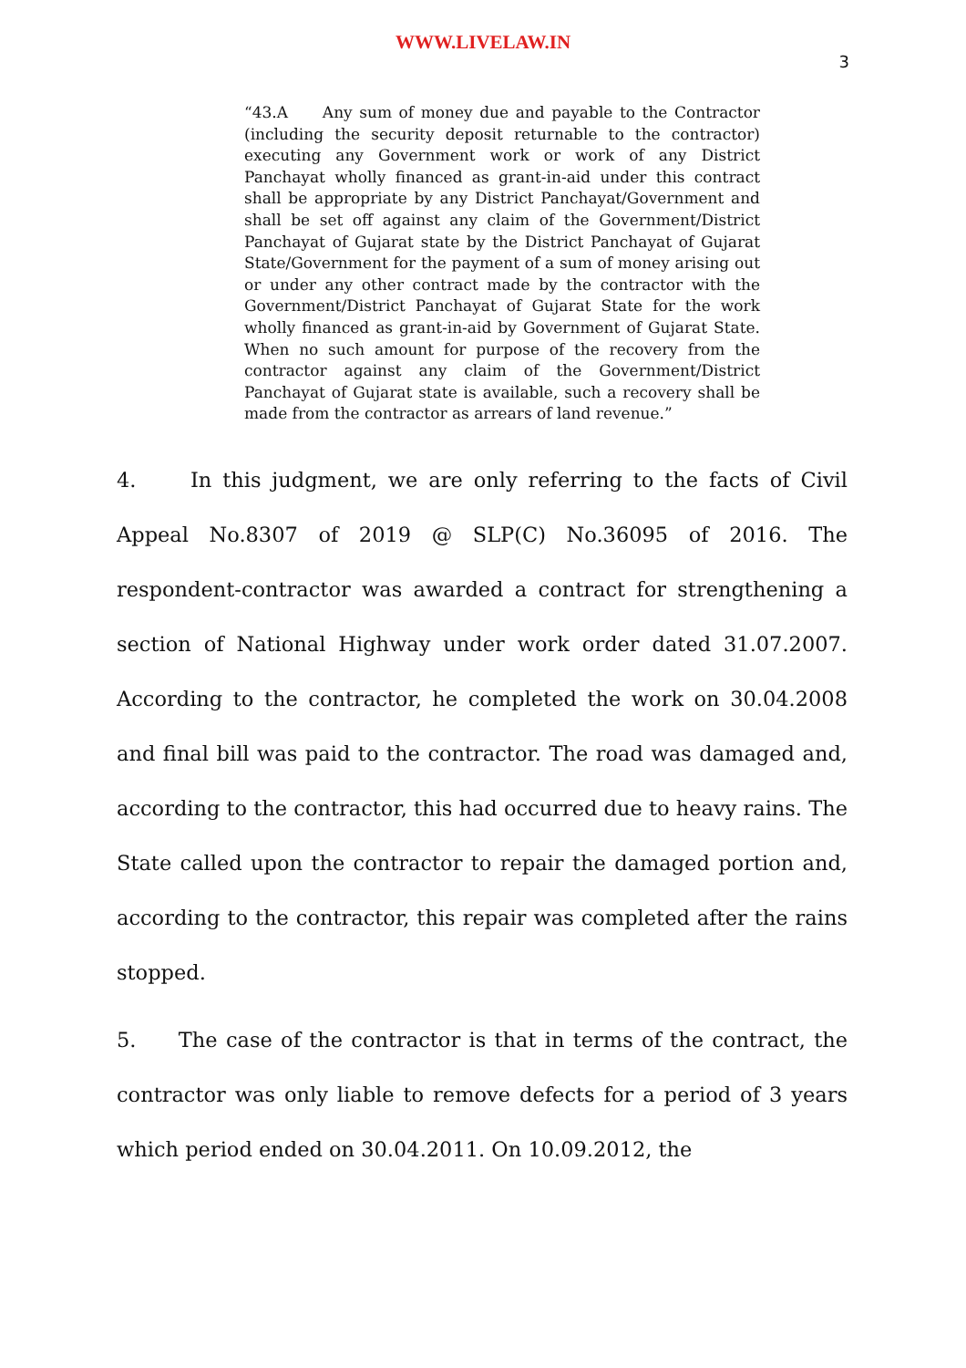WWW.LIVELAW.IN
3
“43.A Any sum of money due and payable to the Contractor (including the security deposit returnable to the contractor) executing any Government work or work of any District Panchayat wholly financed as grant-in-aid under this contract shall be appropriate by any District Panchayat/Government and shall be set off against any claim of the Government/District Panchayat of Gujarat state by the District Panchayat of Gujarat State/Government for the payment of a sum of money arising out or under any other contract made by the contractor with the Government/District Panchayat of Gujarat State for the work wholly financed as grant-in-aid by Government of Gujarat State. When no such amount for purpose of the recovery from the contractor against any claim of the Government/District Panchayat of Gujarat state is available, such a recovery shall be made from the contractor as arrears of land revenue.”
4. In this judgment, we are only referring to the facts of Civil Appeal No.8307 of 2019 @ SLP(C) No.36095 of 2016. The respondent-contractor was awarded a contract for strengthening a section of National Highway under work order dated 31.07.2007. According to the contractor, he completed the work on 30.04.2008 and final bill was paid to the contractor. The road was damaged and, according to the contractor, this had occurred due to heavy rains. The State called upon the contractor to repair the damaged portion and, according to the contractor, this repair was completed after the rains stopped.
5. The case of the contractor is that in terms of the contract, the contractor was only liable to remove defects for a period of 3 years which period ended on 30.04.2011. On 10.09.2012, the